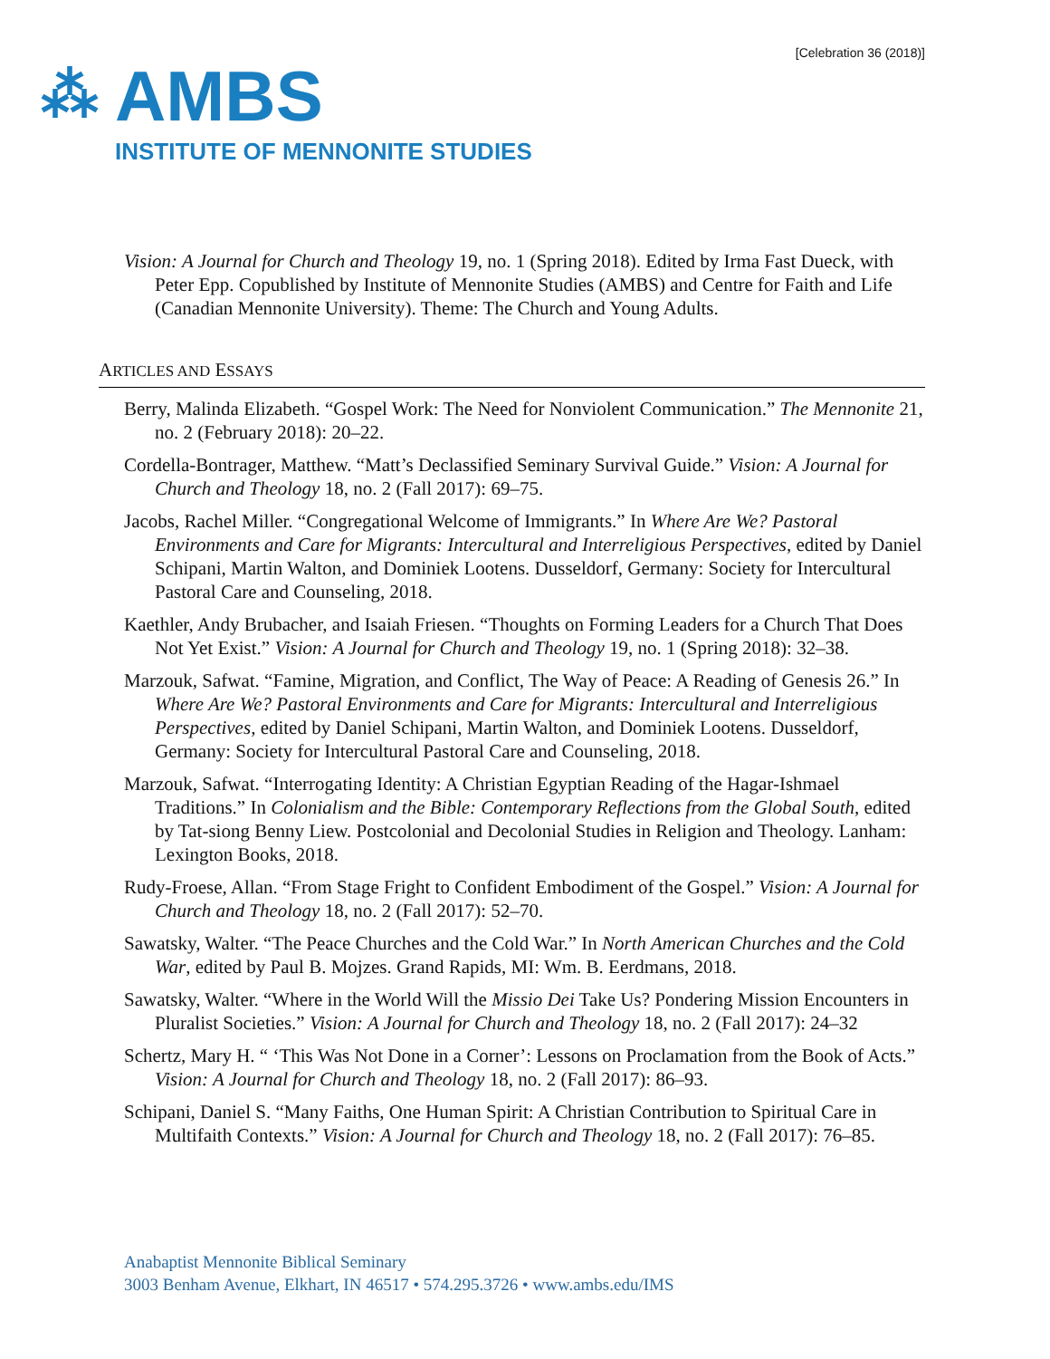[Celebration 36 (2018)]
⁂
AMBS
INSTITUTE OF MENNONITE STUDIES
Vision: A Journal for Church and Theology 19, no. 1 (Spring 2018). Edited by Irma Fast Dueck, with Peter Epp. Copublished by Institute of Mennonite Studies (AMBS) and Centre for Faith and Life (Canadian Mennonite University). Theme: The Church and Young Adults.
ARTICLES AND ESSAYS
Berry, Malinda Elizabeth. “Gospel Work: The Need for Nonviolent Communication.” The Mennonite 21, no. 2 (February 2018): 20–22.
Cordella-Bontrager, Matthew. “Matt’s Declassified Seminary Survival Guide.” Vision: A Journal for Church and Theology 18, no. 2 (Fall 2017): 69–75.
Jacobs, Rachel Miller. “Congregational Welcome of Immigrants.” In Where Are We? Pastoral Environments and Care for Migrants: Intercultural and Interreligious Perspectives, edited by Daniel Schipani, Martin Walton, and Dominiek Lootens. Dusseldorf, Germany: Society for Intercultural Pastoral Care and Counseling, 2018.
Kaethler, Andy Brubacher, and Isaiah Friesen. “Thoughts on Forming Leaders for a Church That Does Not Yet Exist.” Vision: A Journal for Church and Theology 19, no. 1 (Spring 2018): 32–38.
Marzouk, Safwat. “Famine, Migration, and Conflict, The Way of Peace: A Reading of Genesis 26.” In Where Are We? Pastoral Environments and Care for Migrants: Intercultural and Interreligious Perspectives, edited by Daniel Schipani, Martin Walton, and Dominiek Lootens. Dusseldorf, Germany: Society for Intercultural Pastoral Care and Counseling, 2018.
Marzouk, Safwat. “Interrogating Identity: A Christian Egyptian Reading of the Hagar-Ishmael Traditions.” In Colonialism and the Bible: Contemporary Reflections from the Global South, edited by Tat-siong Benny Liew. Postcolonial and Decolonial Studies in Religion and Theology. Lanham: Lexington Books, 2018.
Rudy-Froese, Allan. “From Stage Fright to Confident Embodiment of the Gospel.” Vision: A Journal for Church and Theology 18, no. 2 (Fall 2017): 52–70.
Sawatsky, Walter. “The Peace Churches and the Cold War.” In North American Churches and the Cold War, edited by Paul B. Mojzes. Grand Rapids, MI: Wm. B. Eerdmans, 2018.
Sawatsky, Walter. “Where in the World Will the Missio Dei Take Us? Pondering Mission Encounters in Pluralist Societies.” Vision: A Journal for Church and Theology 18, no. 2 (Fall 2017): 24–32
Schertz, Mary H. “ ‘This Was Not Done in a Corner’: Lessons on Proclamation from the Book of Acts.” Vision: A Journal for Church and Theology 18, no. 2 (Fall 2017): 86–93.
Schipani, Daniel S. “Many Faiths, One Human Spirit: A Christian Contribution to Spiritual Care in Multifaith Contexts.” Vision: A Journal for Church and Theology 18, no. 2 (Fall 2017): 76–85.
Anabaptist Mennonite Biblical Seminary
3003 Benham Avenue, Elkhart, IN 46517 • 574.295.3726 • www.ambs.edu/IMS